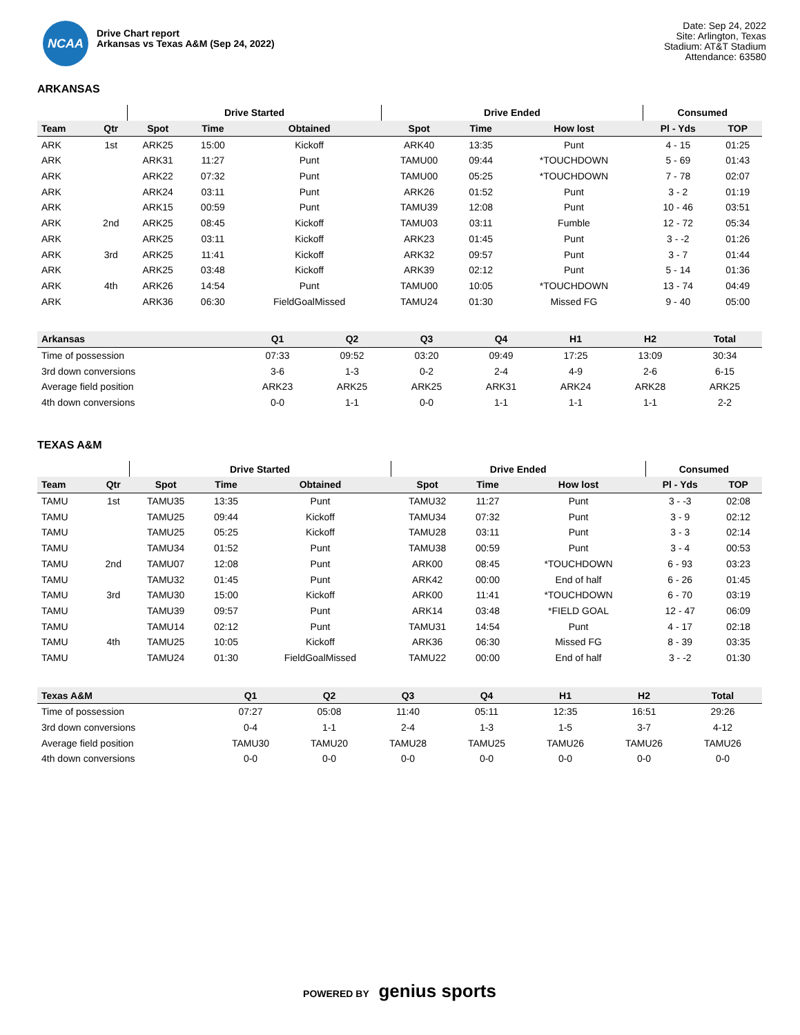NCAA
Drive Chart report
Arkansas vs Texas A&M (Sep 24, 2022)
Date: Sep 24, 2022
Site: Arlington, Texas
Stadium: AT&T Stadium
Attendance: 63580
ARKANSAS
| | | Drive Started | | | Drive Ended | | | Consumed | |
| --- | --- | --- | --- | --- | --- | --- | --- | --- | --- |
| Team | Qtr | Spot | Time | Obtained | Spot | Time | How lost | Pl - Yds | TOP |
| ARK | 1st | ARK25 | 15:00 | Kickoff | ARK40 | 13:35 | Punt | 4 - 15 | 01:25 |
| ARK | | ARK31 | 11:27 | Punt | TAMU00 | 09:44 | *TOUCHDOWN | 5 - 69 | 01:43 |
| ARK | | ARK22 | 07:32 | Punt | TAMU00 | 05:25 | *TOUCHDOWN | 7 - 78 | 02:07 |
| ARK | | ARK24 | 03:11 | Punt | ARK26 | 01:52 | Punt | 3 - 2 | 01:19 |
| ARK | | ARK15 | 00:59 | Punt | TAMU39 | 12:08 | Punt | 10 - 46 | 03:51 |
| ARK | 2nd | ARK25 | 08:45 | Kickoff | TAMU03 | 03:11 | Fumble | 12 - 72 | 05:34 |
| ARK | | ARK25 | 03:11 | Kickoff | ARK23 | 01:45 | Punt | 3 - -2 | 01:26 |
| ARK | 3rd | ARK25 | 11:41 | Kickoff | ARK32 | 09:57 | Punt | 3 - 7 | 01:44 |
| ARK | | ARK25 | 03:48 | Kickoff | ARK39 | 02:12 | Punt | 5 - 14 | 01:36 |
| ARK | 4th | ARK26 | 14:54 | Punt | TAMU00 | 10:05 | *TOUCHDOWN | 13 - 74 | 04:49 |
| ARK | | ARK36 | 06:30 | FieldGoalMissed | TAMU24 | 01:30 | Missed FG | 9 - 40 | 05:00 |
| Arkansas | Q1 | Q2 | Q3 | Q4 | H1 | H2 | Total |
| --- | --- | --- | --- | --- | --- | --- | --- |
| Time of possession | 07:33 | 09:52 | 03:20 | 09:49 | 17:25 | 13:09 | 30:34 |
| 3rd down conversions | 3-6 | 1-3 | 0-2 | 2-4 | 4-9 | 2-6 | 6-15 |
| Average field position | ARK23 | ARK25 | ARK25 | ARK31 | ARK24 | ARK28 | ARK25 |
| 4th down conversions | 0-0 | 1-1 | 0-0 | 1-1 | 1-1 | 1-1 | 2-2 |
TEXAS A&M
| | | Drive Started | | | Drive Ended | | | Consumed | |
| --- | --- | --- | --- | --- | --- | --- | --- | --- | --- |
| Team | Qtr | Spot | Time | Obtained | Spot | Time | How lost | Pl - Yds | TOP |
| TAMU | 1st | TAMU35 | 13:35 | Punt | TAMU32 | 11:27 | Punt | 3 - -3 | 02:08 |
| TAMU | | TAMU25 | 09:44 | Kickoff | TAMU34 | 07:32 | Punt | 3 - 9 | 02:12 |
| TAMU | | TAMU25 | 05:25 | Kickoff | TAMU28 | 03:11 | Punt | 3 - 3 | 02:14 |
| TAMU | | TAMU34 | 01:52 | Punt | TAMU38 | 00:59 | Punt | 3 - 4 | 00:53 |
| TAMU | 2nd | TAMU07 | 12:08 | Punt | ARK00 | 08:45 | *TOUCHDOWN | 6 - 93 | 03:23 |
| TAMU | | TAMU32 | 01:45 | Punt | ARK42 | 00:00 | End of half | 6 - 26 | 01:45 |
| TAMU | 3rd | TAMU30 | 15:00 | Kickoff | ARK00 | 11:41 | *TOUCHDOWN | 6 - 70 | 03:19 |
| TAMU | | TAMU39 | 09:57 | Punt | ARK14 | 03:48 | *FIELD GOAL | 12 - 47 | 06:09 |
| TAMU | | TAMU14 | 02:12 | Punt | TAMU31 | 14:54 | Punt | 4 - 17 | 02:18 |
| TAMU | 4th | TAMU25 | 10:05 | Kickoff | ARK36 | 06:30 | Missed FG | 8 - 39 | 03:35 |
| TAMU | | TAMU24 | 01:30 | FieldGoalMissed | TAMU22 | 00:00 | End of half | 3 - -2 | 01:30 |
| Texas A&M | Q1 | Q2 | Q3 | Q4 | H1 | H2 | Total |
| --- | --- | --- | --- | --- | --- | --- | --- |
| Time of possession | 07:27 | 05:08 | 11:40 | 05:11 | 12:35 | 16:51 | 29:26 |
| 3rd down conversions | 0-4 | 1-1 | 2-4 | 1-3 | 1-5 | 3-7 | 4-12 |
| Average field position | TAMU30 | TAMU20 | TAMU28 | TAMU25 | TAMU26 | TAMU26 | TAMU26 |
| 4th down conversions | 0-0 | 0-0 | 0-0 | 0-0 | 0-0 | 0-0 | 0-0 |
POWERED BY genius sports